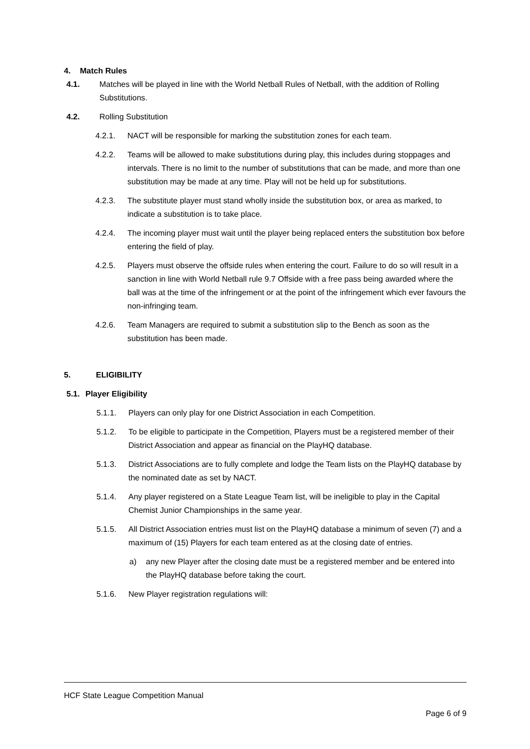4. Match Rules
4.1. Matches will be played in line with the World Netball Rules of Netball, with the addition of Rolling Substitutions.
4.2. Rolling Substitution
4.2.1. NACT will be responsible for marking the substitution zones for each team.
4.2.2. Teams will be allowed to make substitutions during play, this includes during stoppages and intervals. There is no limit to the number of substitutions that can be made, and more than one substitution may be made at any time. Play will not be held up for substitutions.
4.2.3. The substitute player must stand wholly inside the substitution box, or area as marked, to indicate a substitution is to take place.
4.2.4. The incoming player must wait until the player being replaced enters the substitution box before entering the field of play.
4.2.5. Players must observe the offside rules when entering the court. Failure to do so will result in a sanction in line with World Netball rule 9.7 Offside with a free pass being awarded where the ball was at the time of the infringement or at the point of the infringement which ever favours the non-infringing team.
4.2.6. Team Managers are required to submit a substitution slip to the Bench as soon as the substitution has been made.
5. ELIGIBILITY
5.1. Player Eligibility
5.1.1. Players can only play for one District Association in each Competition.
5.1.2. To be eligible to participate in the Competition, Players must be a registered member of their District Association and appear as financial on the PlayHQ database.
5.1.3. District Associations are to fully complete and lodge the Team lists on the PlayHQ database by the nominated date as set by NACT.
5.1.4. Any player registered on a State League Team list, will be ineligible to play in the Capital Chemist Junior Championships in the same year.
5.1.5. All District Association entries must list on the PlayHQ database a minimum of seven (7) and a maximum of (15) Players for each team entered as at the closing date of entries.
a) any new Player after the closing date must be a registered member and be entered into the PlayHQ database before taking the court.
5.1.6. New Player registration regulations will:
HCF State League Competition Manual
Page 6 of 9